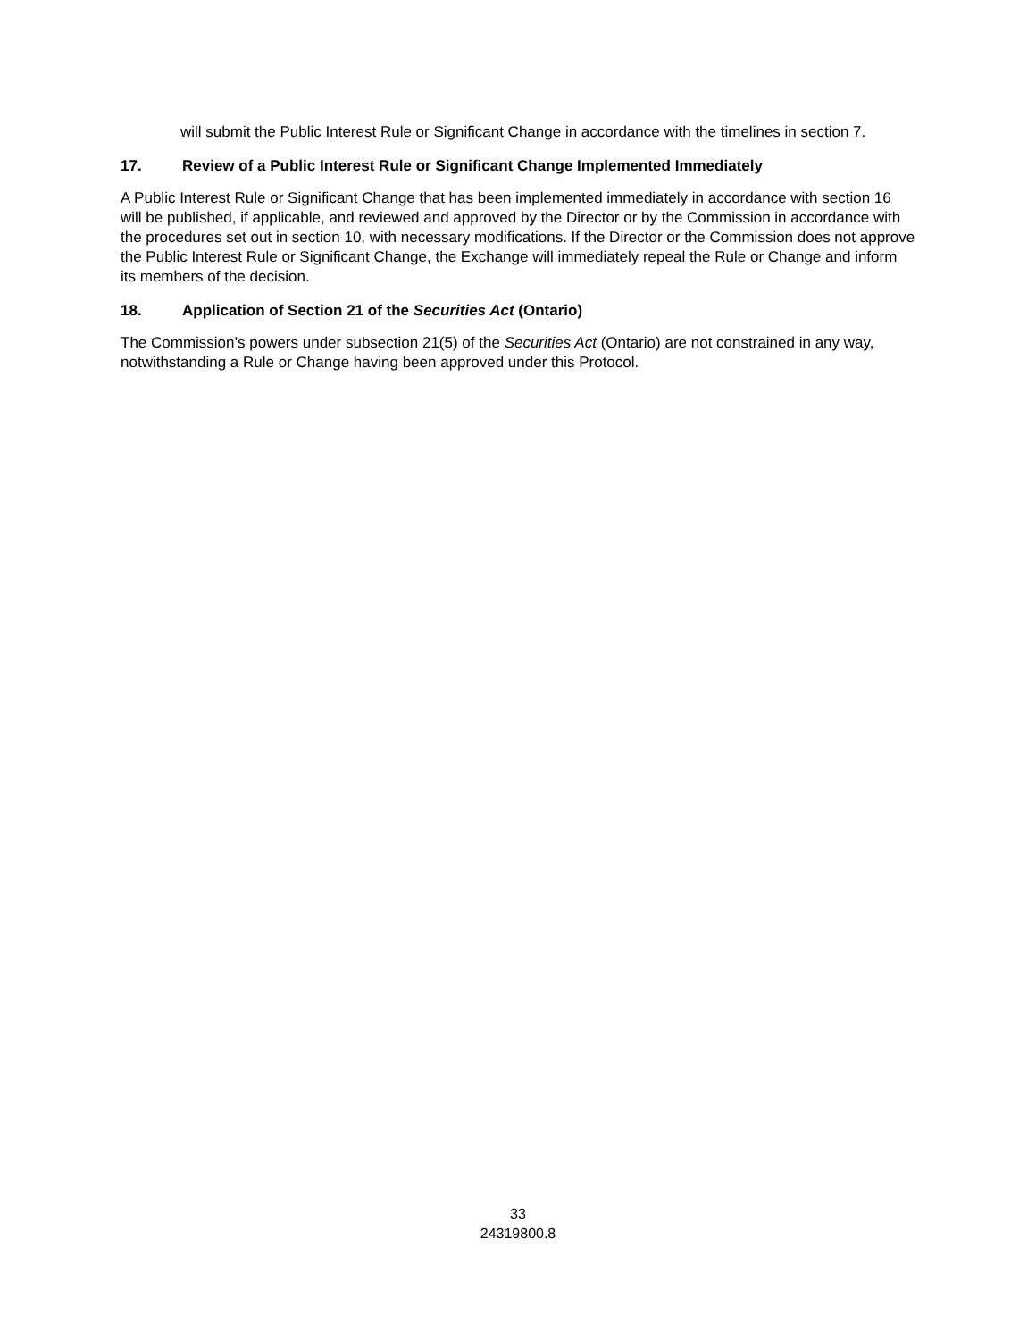will submit the Public Interest Rule or Significant Change in accordance with the timelines in section 7.
17. Review of a Public Interest Rule or Significant Change Implemented Immediately
A Public Interest Rule or Significant Change that has been implemented immediately in accordance with section 16 will be published, if applicable, and reviewed and approved by the Director or by the Commission in accordance with the procedures set out in section 10, with necessary modifications. If the Director or the Commission does not approve the Public Interest Rule or Significant Change, the Exchange will immediately repeal the Rule or Change and inform its members of the decision.
18. Application of Section 21 of the Securities Act (Ontario)
The Commission’s powers under subsection 21(5) of the Securities Act (Ontario) are not constrained in any way, notwithstanding a Rule or Change having been approved under this Protocol.
33
24319800.8